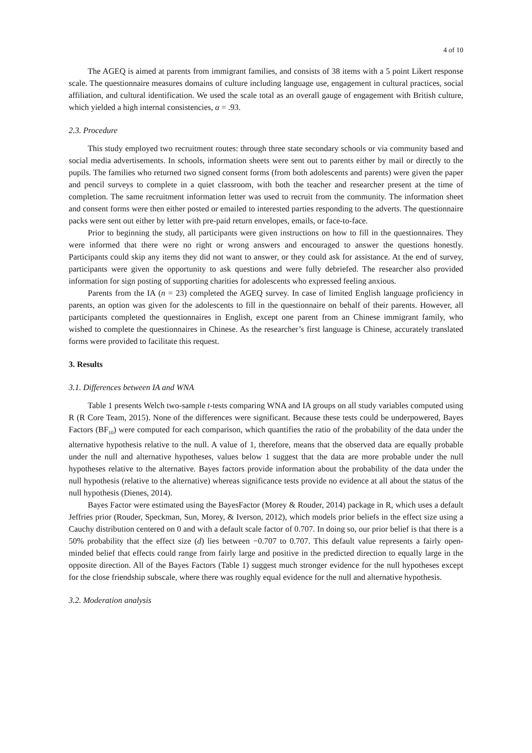4 of 10
The AGEQ is aimed at parents from immigrant families, and consists of 38 items with a 5 point Likert response scale. The questionnaire measures domains of culture including language use, engagement in cultural practices, social affiliation, and cultural identification. We used the scale total as an overall gauge of engagement with British culture, which yielded a high internal consistencies, α = .93.
2.3. Procedure
This study employed two recruitment routes: through three state secondary schools or via community based and social media advertisements. In schools, information sheets were sent out to parents either by mail or directly to the pupils. The families who returned two signed consent forms (from both adolescents and parents) were given the paper and pencil surveys to complete in a quiet classroom, with both the teacher and researcher present at the time of completion. The same recruitment information letter was used to recruit from the community. The information sheet and consent forms were then either posted or emailed to interested parties responding to the adverts. The questionnaire packs were sent out either by letter with pre-paid return envelopes, emails, or face-to-face.
Prior to beginning the study, all participants were given instructions on how to fill in the questionnaires. They were informed that there were no right or wrong answers and encouraged to answer the questions honestly. Participants could skip any items they did not want to answer, or they could ask for assistance. At the end of survey, participants were given the opportunity to ask questions and were fully debriefed. The researcher also provided information for sign posting of supporting charities for adolescents who expressed feeling anxious.
Parents from the IA (n = 23) completed the AGEQ survey. In case of limited English language proficiency in parents, an option was given for the adolescents to fill in the questionnaire on behalf of their parents. However, all participants completed the questionnaires in English, except one parent from an Chinese immigrant family, who wished to complete the questionnaires in Chinese. As the researcher’s first language is Chinese, accurately translated forms were provided to facilitate this request.
3. Results
3.1. Differences between IA and WNA
Table 1 presents Welch two-sample t-tests comparing WNA and IA groups on all study variables computed using R (R Core Team, 2015). None of the differences were significant. Because these tests could be underpowered, Bayes Factors (BF<sub>10</sub>) were computed for each comparison, which quantifies the ratio of the probability of the data under the alternative hypothesis relative to the null. A value of 1, therefore, means that the observed data are equally probable under the null and alternative hypotheses, values below 1 suggest that the data are more probable under the null hypotheses relative to the alternative. Bayes factors provide information about the probability of the data under the null hypothesis (relative to the alternative) whereas significance tests provide no evidence at all about the status of the null hypothesis (Dienes, 2014).
Bayes Factor were estimated using the BayesFactor (Morey & Rouder, 2014) package in R, which uses a default Jeffries prior (Rouder, Speckman, Sun, Morey, & Iverson, 2012), which models prior beliefs in the effect size using a Cauchy distribution centered on 0 and with a default scale factor of 0.707. In doing so, our prior belief is that there is a 50% probability that the effect size (d) lies between −0.707 to 0.707. This default value represents a fairly open-minded belief that effects could range from fairly large and positive in the predicted direction to equally large in the opposite direction. All of the Bayes Factors (Table 1) suggest much stronger evidence for the null hypotheses except for the close friendship subscale, where there was roughly equal evidence for the null and alternative hypothesis.
3.2. Moderation analysis